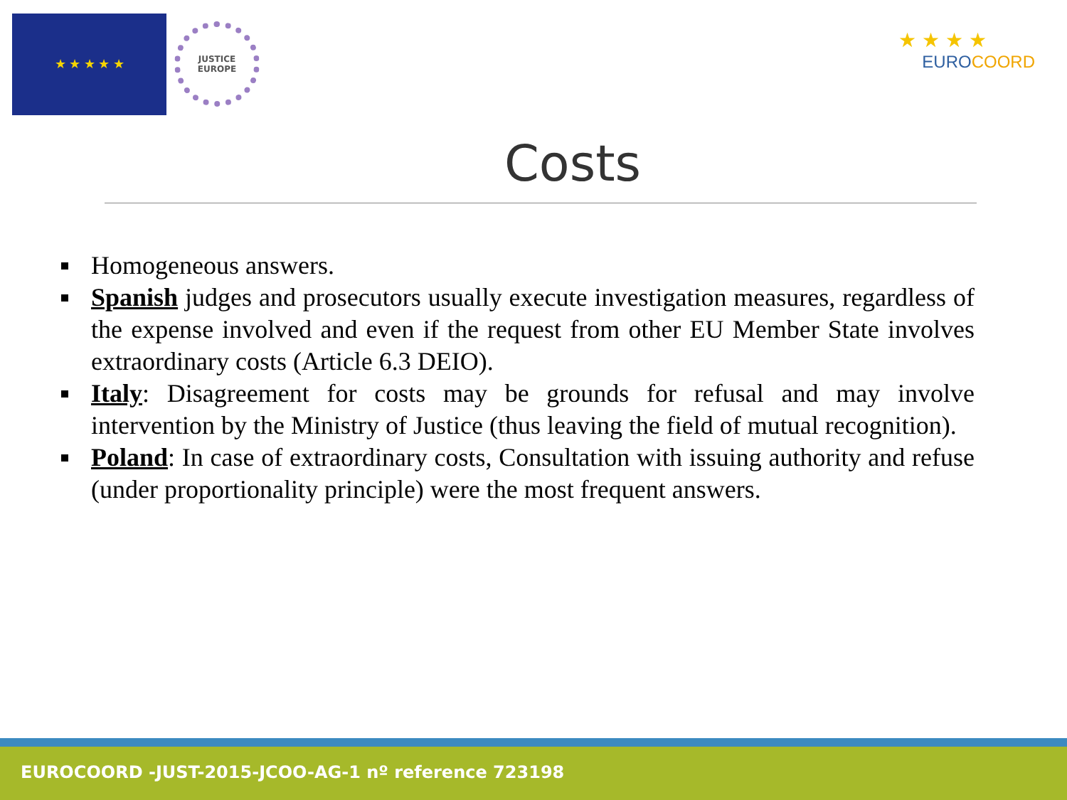★ ★ ★ ★ ★
JUSTICE
EUROPE
★ ★ ★ ★
EUROCOORD
Costs
Homogeneous answers.
Spanish judges and prosecutors usually execute investigation measures, regardless of the expense involved and even if the request from other EU Member State involves extraordinary costs (Article 6.3 DEIO).
Italy: Disagreement for costs may be grounds for refusal and may involve intervention by the Ministry of Justice (thus leaving the field of mutual recognition).
Poland: In case of extraordinary costs, Consultation with issuing authority and refuse (under proportionality principle) were the most frequent answers.
EUROCOORD -JUST-2015-JCOO-AG-1 nº reference 723198